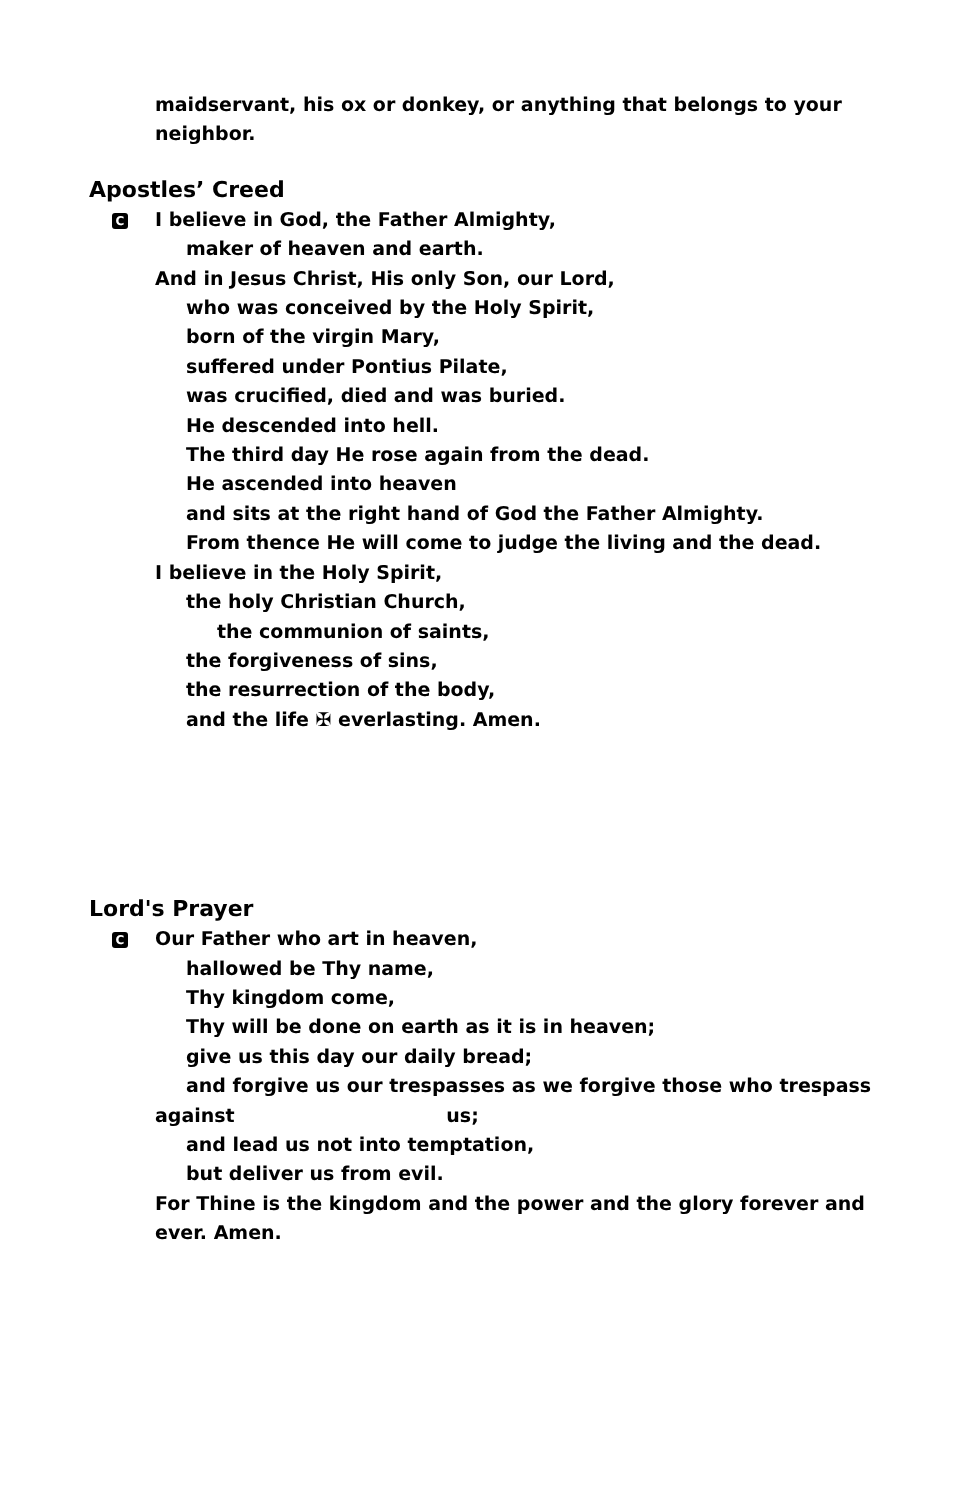maidservant, his ox or donkey, or anything that belongs to your
neighbor.
Apostles’ Creed
C I believe in God, the Father Almighty,
maker of heaven and earth.
And in Jesus Christ, His only Son, our Lord,
who was conceived by the Holy Spirit,
born of the virgin Mary,
suffered under Pontius Pilate,
was crucified, died and was buried.
He descended into hell.
The third day He rose again from the dead.
He ascended into heaven
and sits at the right hand of God the Father Almighty.
From thence He will come to judge the living and the dead.
I believe in the Holy Spirit,
the holy Christian Church,
the communion of saints,
the forgiveness of sins,
the resurrection of the body,
and the life ✠ everlasting. Amen.
Lord's Prayer
C Our Father who art in heaven,
hallowed be Thy name,
Thy kingdom come,
Thy will be done on earth as it is in heaven;
give us this day our daily bread;
and forgive us our trespasses as we forgive those who trespass
against us;
and lead us not into temptation,
but deliver us from evil.
For Thine is the kingdom and the power and the glory forever and
ever. Amen.